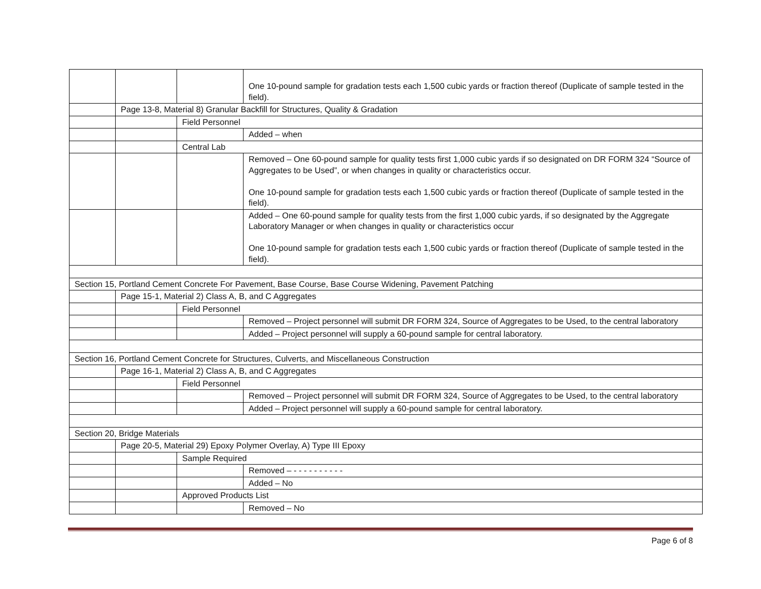| | | | One 10-pound sample for gradation tests each 1,500 cubic yards or fraction thereof (Duplicate of sample tested in the field). |
| | Page 13-8, Material 8) Granular Backfill for Structures, Quality & Gradation | | |
| | | Field Personnel | |
| | | | Added – when |
| | | Central Lab | |
| | | | Removed – One 60-pound sample for quality tests first 1,000 cubic yards if so designated on DR FORM 324 “Source of Aggregates to be Used”, or when changes in quality or characteristics occur. One 10-pound sample for gradation tests each 1,500 cubic yards or fraction thereof (Duplicate of sample tested in the field). |
| | | | Added – One 60-pound sample for quality tests from the first 1,000 cubic yards, if so designated by the Aggregate Laboratory Manager or when changes in quality or characteristics occur One 10-pound sample for gradation tests each 1,500 cubic yards or fraction thereof (Duplicate of sample tested in the field). |
| Section 15, Portland Cement Concrete For Pavement, Base Course, Base Course Widening, Pavement Patching | | | |
| | Page 15-1, Material 2) Class A, B, and C Aggregates | | |
| | | Field Personnel | |
| | | | Removed – Project personnel will submit DR FORM 324, Source of Aggregates to be Used, to the central laboratory |
| | | | Added – Project personnel will supply a 60-pound sample for central laboratory. |
| Section 16, Portland Cement Concrete for Structures, Culverts, and Miscellaneous Construction | | | |
| | Page 16-1, Material 2) Class A, B, and C Aggregates | | |
| | | Field Personnel | |
| | | | Removed – Project personnel will submit DR FORM 324, Source of Aggregates to be Used, to the central laboratory |
| | | | Added – Project personnel will supply a 60-pound sample for central laboratory. |
| Section 20, Bridge Materials | | | |
| | Page 20-5, Material 29) Epoxy Polymer Overlay, A) Type III Epoxy | | |
| | | Sample Required | |
| | | | Removed – - - - - - - - - - - |
| | | | Added – No |
| | | Approved Products List | |
| | | | Removed – No |
Page 6 of 8